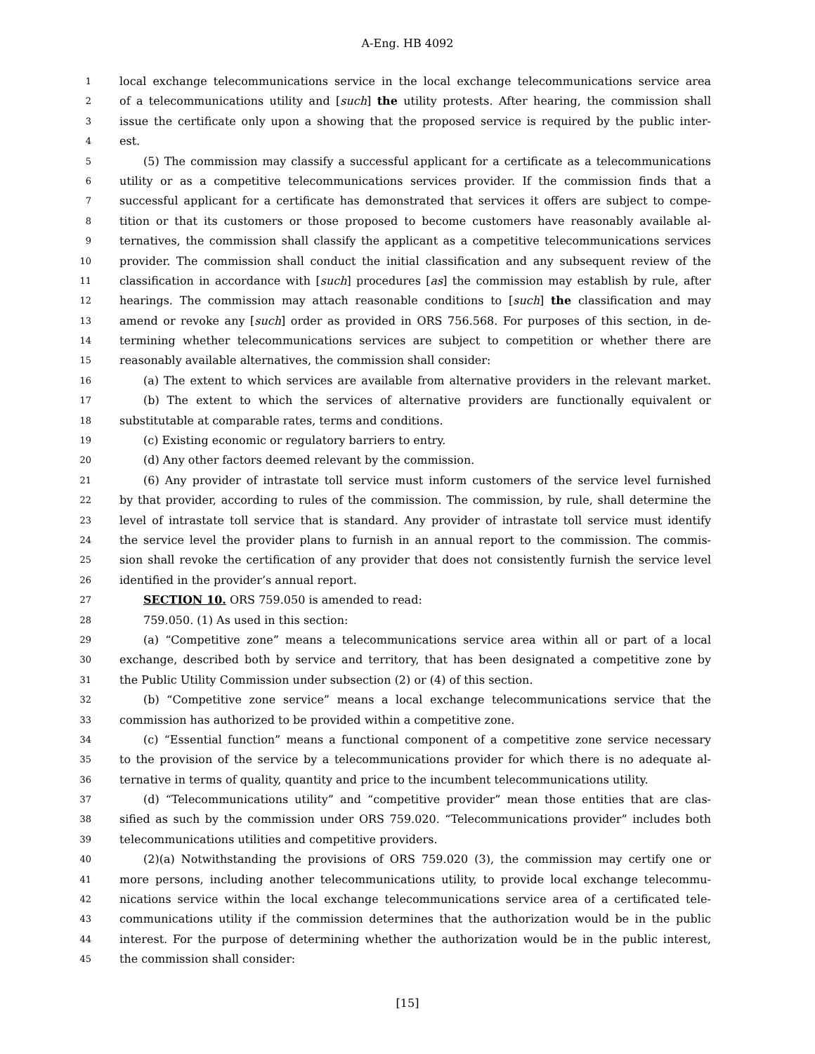A-Eng. HB 4092
1 local exchange telecommunications service in the local exchange telecommunications service area
2 of a telecommunications utility and [such] the utility protests. After hearing, the commission shall
3 issue the certificate only upon a showing that the proposed service is required by the public inter-
4 est.
5 (5) The commission may classify a successful applicant for a certificate as a telecommunications
6 utility or as a competitive telecommunications services provider. If the commission finds that a
7 successful applicant for a certificate has demonstrated that services it offers are subject to compe-
8 tition or that its customers or those proposed to become customers have reasonably available al-
9 ternatives, the commission shall classify the applicant as a competitive telecommunications services
10 provider. The commission shall conduct the initial classification and any subsequent review of the
11 classification in accordance with [such] procedures [as] the commission may establish by rule, after
12 hearings. The commission may attach reasonable conditions to [such] the classification and may
13 amend or revoke any [such] order as provided in ORS 756.568. For purposes of this section, in de-
14 termining whether telecommunications services are subject to competition or whether there are
15 reasonably available alternatives, the commission shall consider:
16 (a) The extent to which services are available from alternative providers in the relevant market.
17 (b) The extent to which the services of alternative providers are functionally equivalent or
18 substitutable at comparable rates, terms and conditions.
19 (c) Existing economic or regulatory barriers to entry.
20 (d) Any other factors deemed relevant by the commission.
21 (6) Any provider of intrastate toll service must inform customers of the service level furnished
22 by that provider, according to rules of the commission. The commission, by rule, shall determine the
23 level of intrastate toll service that is standard. Any provider of intrastate toll service must identify
24 the service level the provider plans to furnish in an annual report to the commission. The commis-
25 sion shall revoke the certification of any provider that does not consistently furnish the service level
26 identified in the provider’s annual report.
27 SECTION 10. ORS 759.050 is amended to read:
28 759.050. (1) As used in this section:
29 (a) “Competitive zone” means a telecommunications service area within all or part of a local
30 exchange, described both by service and territory, that has been designated a competitive zone by
31 the Public Utility Commission under subsection (2) or (4) of this section.
32 (b) “Competitive zone service” means a local exchange telecommunications service that the
33 commission has authorized to be provided within a competitive zone.
34 (c) “Essential function” means a functional component of a competitive zone service necessary
35 to the provision of the service by a telecommunications provider for which there is no adequate al-
36 ternative in terms of quality, quantity and price to the incumbent telecommunications utility.
37 (d) “Telecommunications utility” and “competitive provider” mean those entities that are clas-
38 sified as such by the commission under ORS 759.020. “Telecommunications provider” includes both
39 telecommunications utilities and competitive providers.
40 (2)(a) Notwithstanding the provisions of ORS 759.020 (3), the commission may certify one or
41 more persons, including another telecommunications utility, to provide local exchange telecommu-
42 nications service within the local exchange telecommunications service area of a certificated tele-
43 communications utility if the commission determines that the authorization would be in the public
44 interest. For the purpose of determining whether the authorization would be in the public interest,
45 the commission shall consider:
[15]